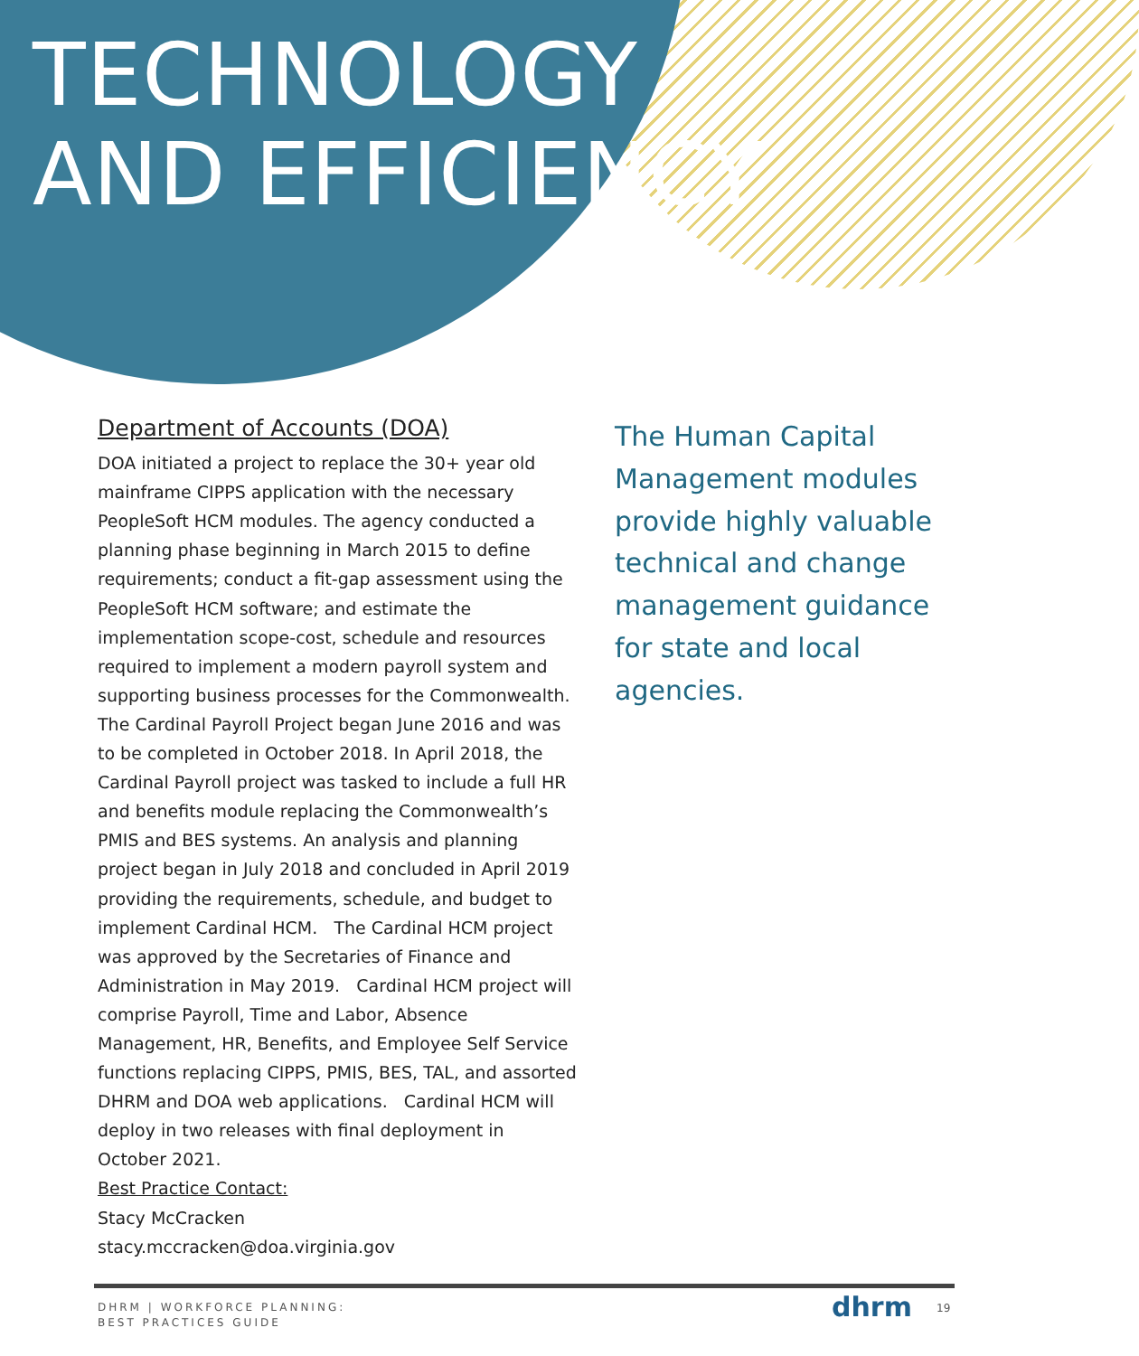TECHNOLOGY
AND EFFICIENCY
Department of Accounts (DOA)
DOA initiated a project to replace the 30+ year old mainframe CIPPS application with the necessary PeopleSoft HCM modules. The agency conducted a planning phase beginning in March 2015 to define requirements; conduct a fit-gap assessment using the PeopleSoft HCM software; and estimate the implementation scope-cost, schedule and resources required to implement a modern payroll system and supporting business processes for the Commonwealth. The Cardinal Payroll Project began June 2016 and was to be completed in October 2018. In April 2018, the Cardinal Payroll project was tasked to include a full HR and benefits module replacing the Commonwealth’s PMIS and BES systems. An analysis and planning project began in July 2018 and concluded in April 2019 providing the requirements, schedule, and budget to implement Cardinal HCM. The Cardinal HCM project was approved by the Secretaries of Finance and Administration in May 2019. Cardinal HCM project will comprise Payroll, Time and Labor, Absence Management, HR, Benefits, and Employee Self Service functions replacing CIPPS, PMIS, BES, TAL, and assorted DHRM and DOA web applications. Cardinal HCM will deploy in two releases with final deployment in October 2021.
Best Practice Contact:
Stacy McCracken
stacy.mccracken@doa.virginia.gov
The Human Capital Management modules provide highly valuable technical and change management guidance for state and local agencies.
DHRM | WORKFORCE PLANNING:
BEST PRACTICES GUIDE
dhrm 19